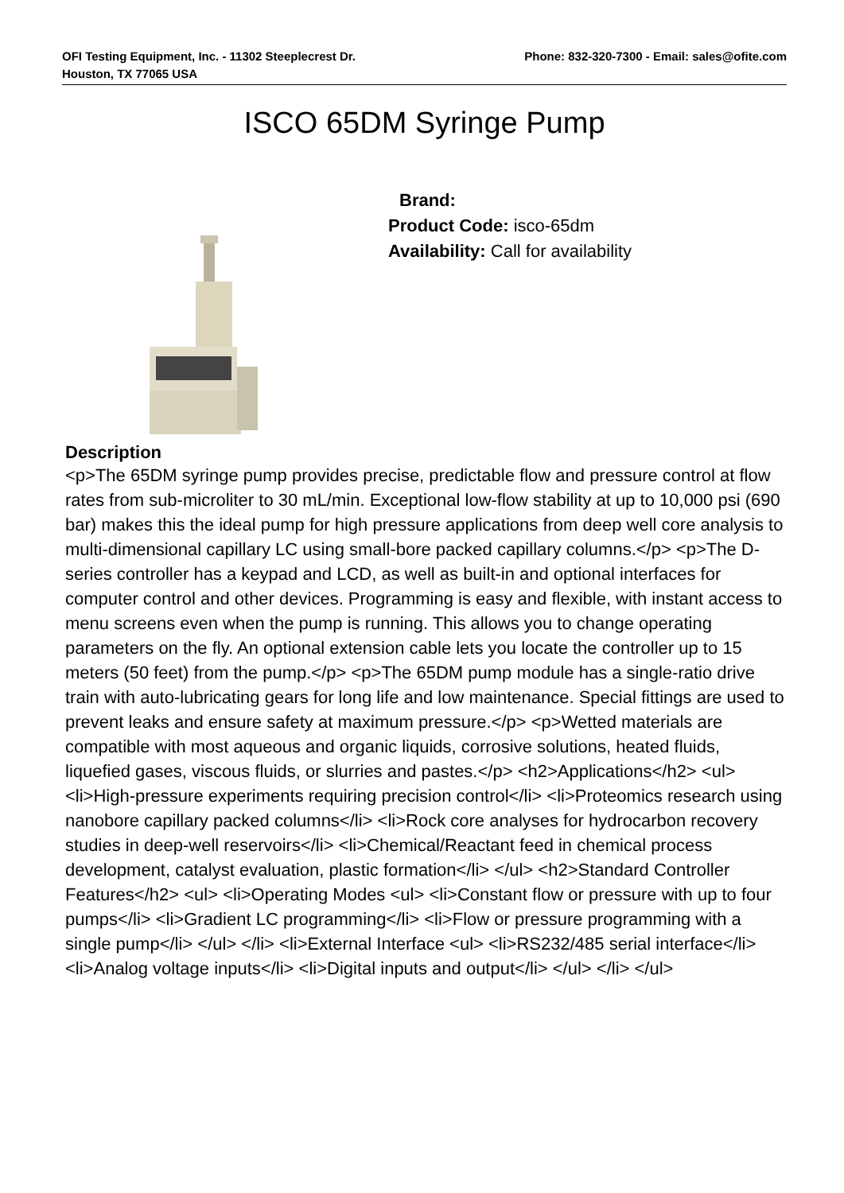OFI Testing Equipment, Inc. - 11302 Steeplecrest Dr.
Houston, TX 77065 USA
Phone: 832-320-7300 - Email: sales@ofite.com
ISCO 65DM Syringe Pump
Brand:
Product Code: isco-65dm
Availability: Call for availability
Description
<p>The 65DM syringe pump provides precise, predictable flow and pressure control at flow rates from sub-microliter to 30 mL/min. Exceptional low-flow stability at up to 10,000 psi (690 bar) makes this the ideal pump for high pressure applications from deep well core analysis to multi-dimensional capillary LC using small-bore packed capillary columns.</p> <p>The D-series controller has a keypad and LCD, as well as built-in and optional interfaces for computer control and other devices. Programming is easy and flexible, with instant access to menu screens even when the pump is running. This allows you to change operating parameters on the fly. An optional extension cable lets you locate the controller up to 15 meters (50 feet) from the pump.</p> <p>The 65DM pump module has a single-ratio drive train with auto-lubricating gears for long life and low maintenance. Special fittings are used to prevent leaks and ensure safety at maximum pressure.</p> <p>Wetted materials are compatible with most aqueous and organic liquids, corrosive solutions, heated fluids, liquefied gases, viscous fluids, or slurries and pastes.</p> <h2>Applications</h2> <ul> <li>High-pressure experiments requiring precision control</li> <li>Proteomics research using nanobore capillary packed columns</li> <li>Rock core analyses for hydrocarbon recovery studies in deep-well reservoirs</li> <li>Chemical/Reactant feed in chemical process development, catalyst evaluation, plastic formation</li> </ul> <h2>Standard Controller Features</h2> <ul> <li>Operating Modes <ul> <li>Constant flow or pressure with up to four pumps</li> <li>Gradient LC programming</li> <li>Flow or pressure programming with a single pump</li> </ul> </li> <li>External Interface <ul> <li>RS232/485 serial interface</li> <li>Analog voltage inputs</li> <li>Digital inputs and output</li> </ul> </li> </ul>